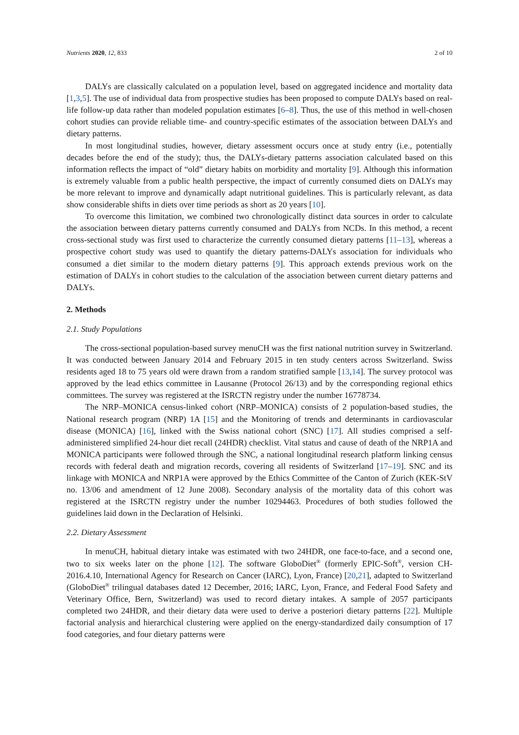Nutrients 2020, 12, 833 2 of 10
DALYs are classically calculated on a population level, based on aggregated incidence and mortality data [1,3,5]. The use of individual data from prospective studies has been proposed to compute DALYs based on real-life follow-up data rather than modeled population estimates [6–8]. Thus, the use of this method in well-chosen cohort studies can provide reliable time- and country-specific estimates of the association between DALYs and dietary patterns.
In most longitudinal studies, however, dietary assessment occurs once at study entry (i.e., potentially decades before the end of the study); thus, the DALYs-dietary patterns association calculated based on this information reflects the impact of “old” dietary habits on morbidity and mortality [9]. Although this information is extremely valuable from a public health perspective, the impact of currently consumed diets on DALYs may be more relevant to improve and dynamically adapt nutritional guidelines. This is particularly relevant, as data show considerable shifts in diets over time periods as short as 20 years [10].
To overcome this limitation, we combined two chronologically distinct data sources in order to calculate the association between dietary patterns currently consumed and DALYs from NCDs. In this method, a recent cross-sectional study was first used to characterize the currently consumed dietary patterns [11–13], whereas a prospective cohort study was used to quantify the dietary patterns-DALYs association for individuals who consumed a diet similar to the modern dietary patterns [9]. This approach extends previous work on the estimation of DALYs in cohort studies to the calculation of the association between current dietary patterns and DALYs.
2. Methods
2.1. Study Populations
The cross-sectional population-based survey menuCH was the first national nutrition survey in Switzerland. It was conducted between January 2014 and February 2015 in ten study centers across Switzerland. Swiss residents aged 18 to 75 years old were drawn from a random stratified sample [13,14]. The survey protocol was approved by the lead ethics committee in Lausanne (Protocol 26/13) and by the corresponding regional ethics committees. The survey was registered at the ISRCTN registry under the number 16778734.
The NRP–MONICA census-linked cohort (NRP–MONICA) consists of 2 population-based studies, the National research program (NRP) 1A [15] and the Monitoring of trends and determinants in cardiovascular disease (MONICA) [16], linked with the Swiss national cohort (SNC) [17]. All studies comprised a self-administered simplified 24-hour diet recall (24HDR) checklist. Vital status and cause of death of the NRP1A and MONICA participants were followed through the SNC, a national longitudinal research platform linking census records with federal death and migration records, covering all residents of Switzerland [17–19]. SNC and its linkage with MONICA and NRP1A were approved by the Ethics Committee of the Canton of Zurich (KEK-StV no. 13/06 and amendment of 12 June 2008). Secondary analysis of the mortality data of this cohort was registered at the ISRCTN registry under the number 10294463. Procedures of both studies followed the guidelines laid down in the Declaration of Helsinki.
2.2. Dietary Assessment
In menuCH, habitual dietary intake was estimated with two 24HDR, one face-to-face, and a second one, two to six weeks later on the phone [12]. The software GloboDiet<sup>®</sup> (formerly EPIC-Soft<sup>®</sup>, version CH-2016.4.10, International Agency for Research on Cancer (IARC), Lyon, France) [20,21], adapted to Switzerland (GloboDiet<sup>®</sup> trilingual databases dated 12 December, 2016; IARC, Lyon, France, and Federal Food Safety and Veterinary Office, Bern, Switzerland) was used to record dietary intakes. A sample of 2057 participants completed two 24HDR, and their dietary data were used to derive a posteriori dietary patterns [22]. Multiple factorial analysis and hierarchical clustering were applied on the energy-standardized daily consumption of 17 food categories, and four dietary patterns were